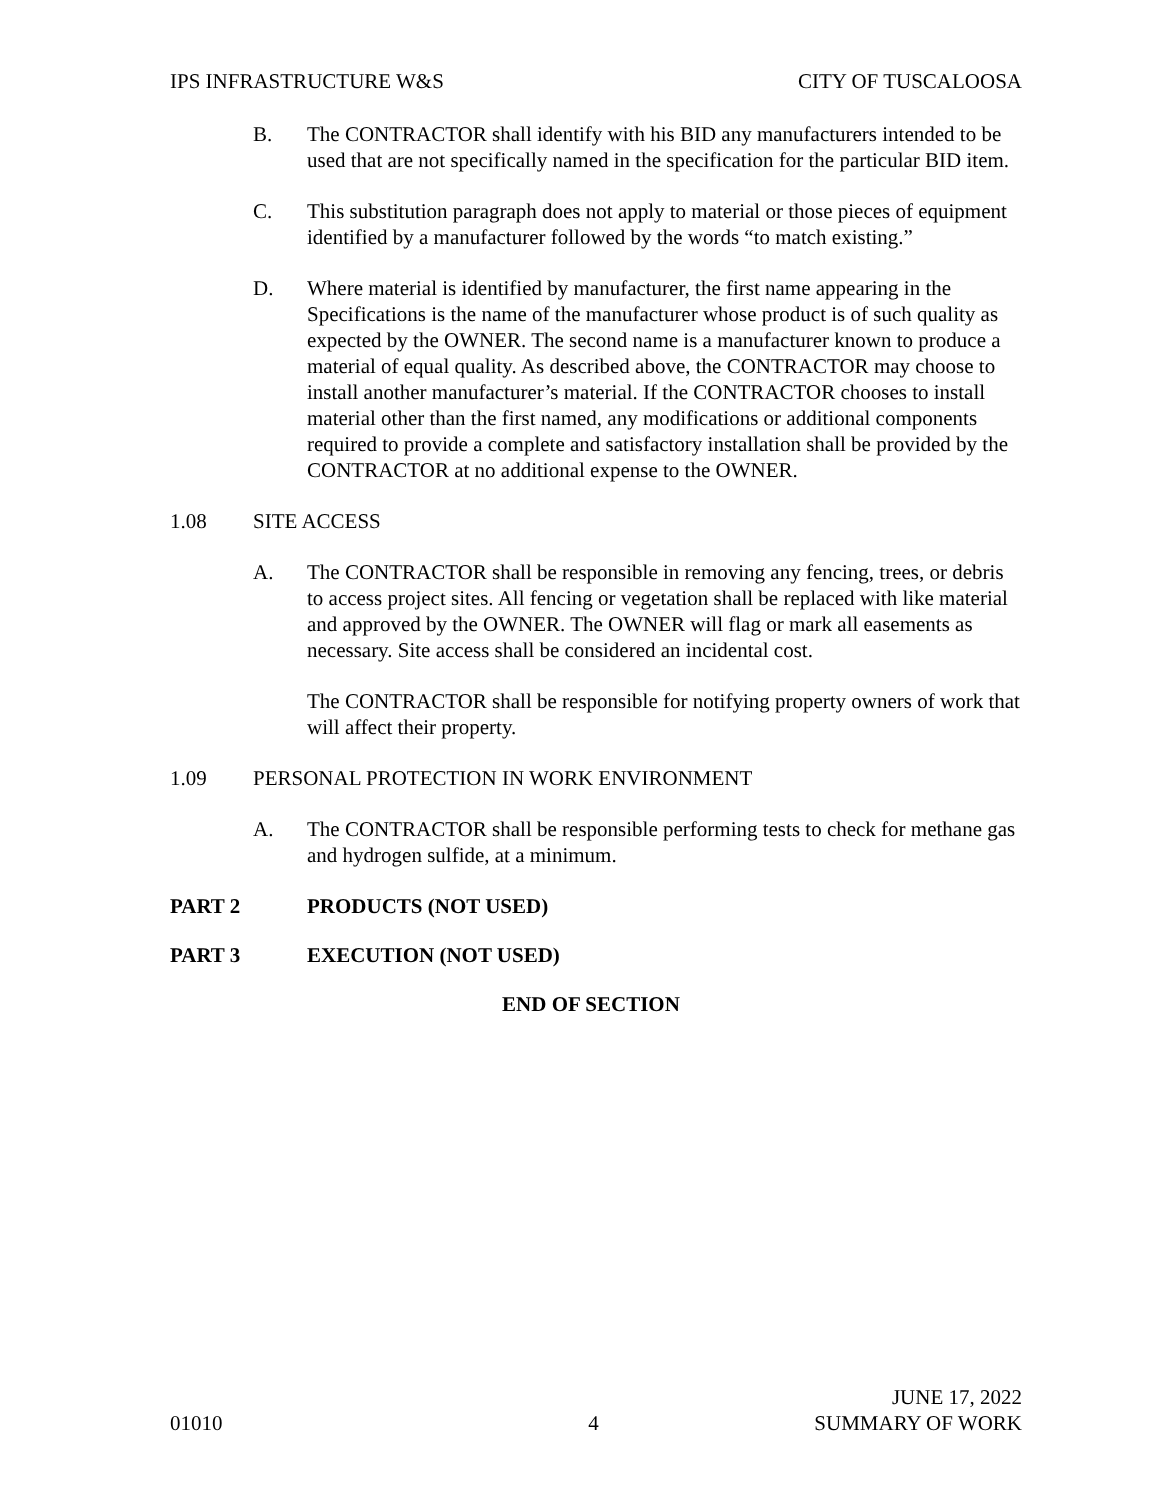IPS INFRASTRUCTURE W&S CITY OF TUSCALOOSA
B. The CONTRACTOR shall identify with his BID any manufacturers intended to be used that are not specifically named in the specification for the particular BID item.
C. This substitution paragraph does not apply to material or those pieces of equipment identified by a manufacturer followed by the words “to match existing.”
D. Where material is identified by manufacturer, the first name appearing in the Specifications is the name of the manufacturer whose product is of such quality as expected by the OWNER. The second name is a manufacturer known to produce a material of equal quality. As described above, the CONTRACTOR may choose to install another manufacturer’s material. If the CONTRACTOR chooses to install material other than the first named, any modifications or additional components required to provide a complete and satisfactory installation shall be provided by the CONTRACTOR at no additional expense to the OWNER.
1.08 SITE ACCESS
A. The CONTRACTOR shall be responsible in removing any fencing, trees, or debris to access project sites. All fencing or vegetation shall be replaced with like material and approved by the OWNER. The OWNER will flag or mark all easements as necessary. Site access shall be considered an incidental cost.
The CONTRACTOR shall be responsible for notifying property owners of work that will affect their property.
1.09 PERSONAL PROTECTION IN WORK ENVIRONMENT
A. The CONTRACTOR shall be responsible performing tests to check for methane gas and hydrogen sulfide, at a minimum.
PART 2 PRODUCTS (NOT USED)
PART 3 EXECUTION (NOT USED)
END OF SECTION
01010 4 JUNE 17, 2022
SUMMARY OF WORK